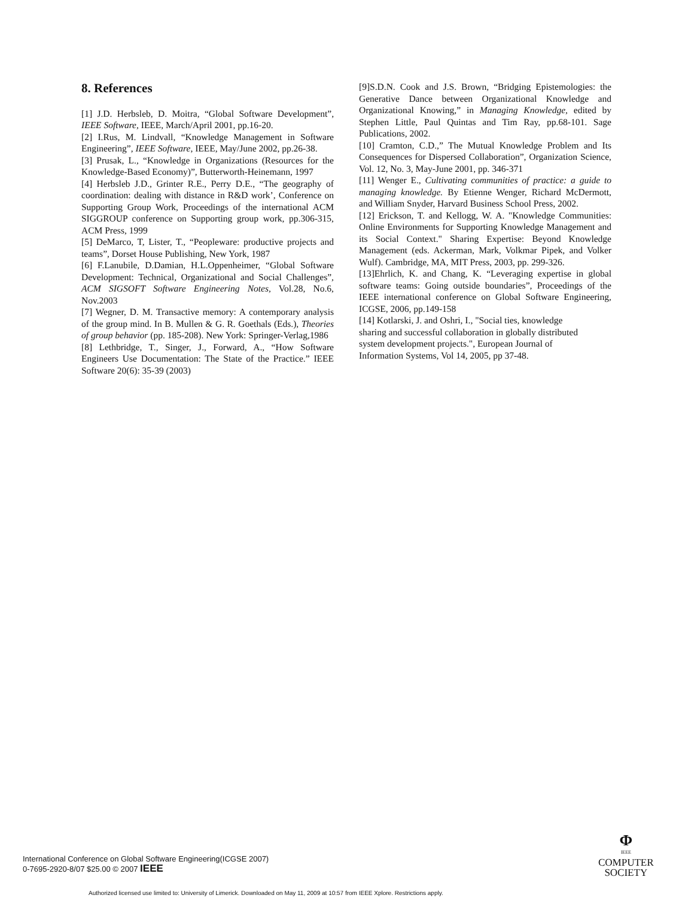8. References
[1] J.D. Herbsleb, D. Moitra, “Global Software Development”, IEEE Software, IEEE, March/April 2001, pp.16-20.
[2] I.Rus, M. Lindvall, “Knowledge Management in Software Engineering”, IEEE Software, IEEE, May/June 2002, pp.26-38.
[3] Prusak, L., “Knowledge in Organizations (Resources for the Knowledge-Based Economy)”, Butterworth-Heinemann, 1997
[4] Herbsleb J.D., Grinter R.E., Perry D.E., “The geography of coordination: dealing with distance in R&D work’, Conference on Supporting Group Work, Proceedings of the international ACM SIGGROUP conference on Supporting group work, pp.306-315, ACM Press, 1999
[5] DeMarco, T, Lister, T., “Peopleware: productive projects and teams”, Dorset House Publishing, New York, 1987
[6] F.Lanubile, D.Damian, H.L.Oppenheimer, “Global Software Development: Technical, Organizational and Social Challenges”, ACM SIGSOFT Software Engineering Notes, Vol.28, No.6, Nov.2003
[7] Wegner, D. M. Transactive memory: A contemporary analysis of the group mind. In B. Mullen & G. R. Goethals (Eds.), Theories of group behavior (pp. 185-208). New York: Springer-Verlag,1986
[8] Lethbridge, T., Singer, J., Forward, A., “How Software Engineers Use Documentation: The State of the Practice.” IEEE Software 20(6): 35-39 (2003)
[9]S.D.N. Cook and J.S. Brown, “Bridging Epistemologies: the Generative Dance between Organizational Knowledge and Organizational Knowing,” in Managing Knowledge, edited by Stephen Little, Paul Quintas and Tim Ray, pp.68-101. Sage Publications, 2002.
[10] Cramton, C.D.,” The Mutual Knowledge Problem and Its Consequences for Dispersed Collaboration”, Organization Science, Vol. 12, No. 3, May-June 2001, pp. 346-371
[11] Wenger E., Cultivating communities of practice: a guide to managing knowledge. By Etienne Wenger, Richard McDermott, and William Snyder, Harvard Business School Press, 2002.
[12] Erickson, T. and Kellogg, W. A. "Knowledge Communities: Online Environments for Supporting Knowledge Management and its Social Context." Sharing Expertise: Beyond Knowledge Management (eds. Ackerman, Mark, Volkmar Pipek, and Volker Wulf). Cambridge, MA, MIT Press, 2003, pp. 299-326.
[13]Ehrlich, K. and Chang, K. “Leveraging expertise in global software teams: Going outside boundaries”, Proceedings of the IEEE international conference on Global Software Engineering, ICGSE, 2006, pp.149-158
[14] Kotlarski, J. and Oshri, I., "Social ties, knowledge
sharing and successful collaboration in globally distributed
system development projects.", European Journal of
Information Systems, Vol 14, 2005, pp 37-48.
International Conference on Global Software Engineering(ICGSE 2007)
0-7695-2920-8/07 $25.00 © 2007 IEEE
Φ
IEEE
COMPUTER
SOCIETY
Authorized licensed use limited to: University of Limerick. Downloaded on May 11, 2009 at 10:57 from IEEE Xplore. Restrictions apply.